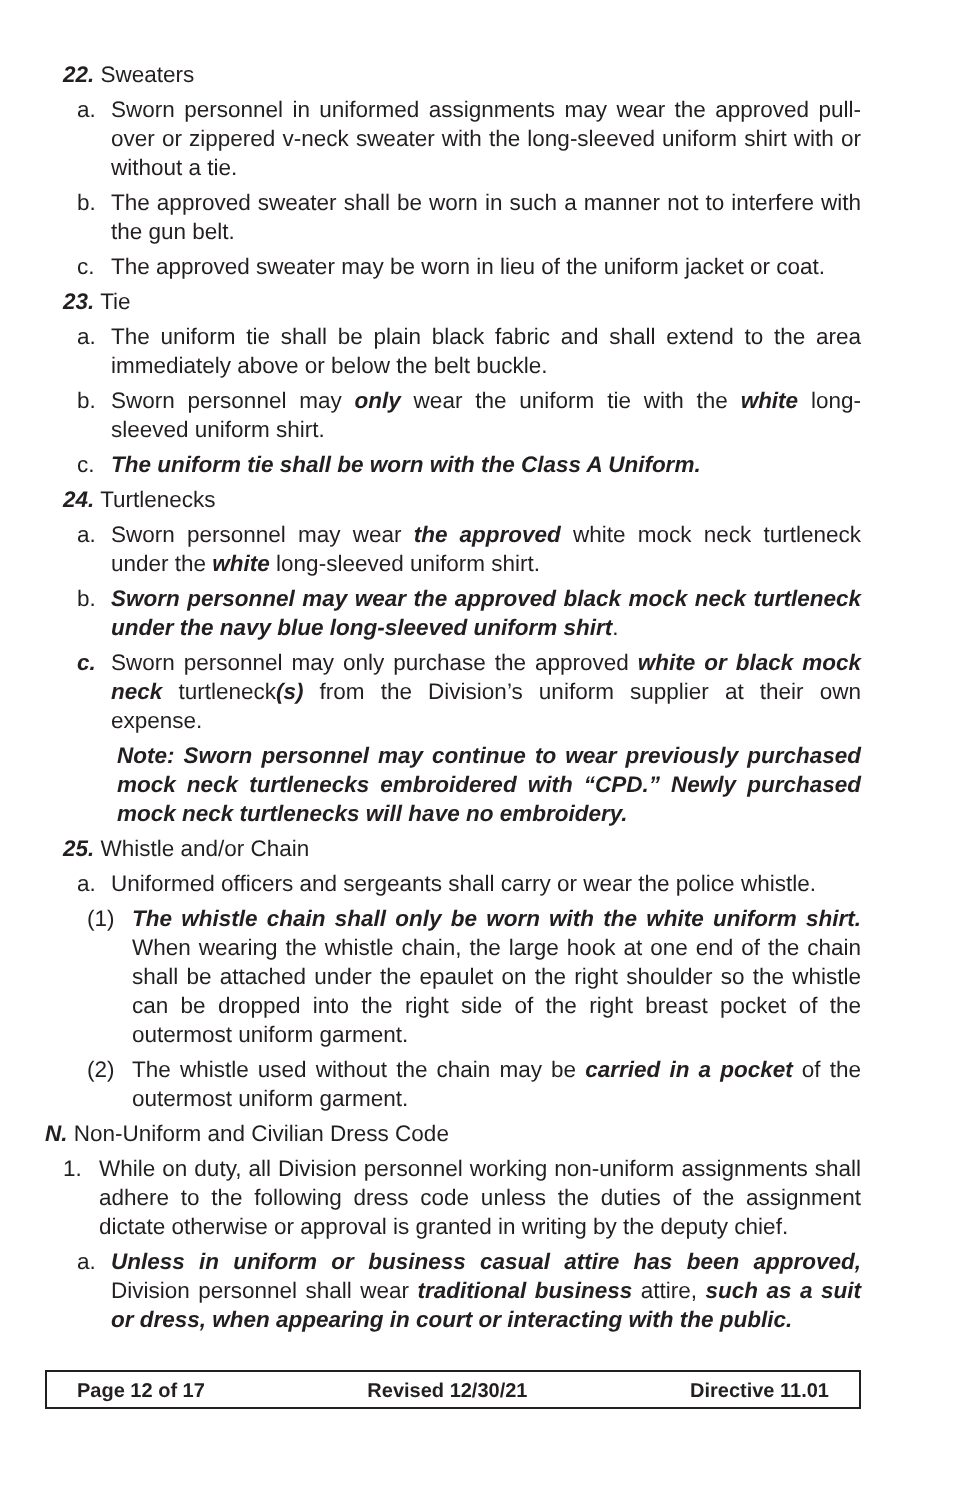22. Sweaters
a. Sworn personnel in uniformed assignments may wear the approved pull-over or zippered v-neck sweater with the long-sleeved uniform shirt with or without a tie.
b. The approved sweater shall be worn in such a manner not to interfere with the gun belt.
c. The approved sweater may be worn in lieu of the uniform jacket or coat.
23. Tie
a. The uniform tie shall be plain black fabric and shall extend to the area immediately above or below the belt buckle.
b. Sworn personnel may only wear the uniform tie with the white long-sleeved uniform shirt.
c. The uniform tie shall be worn with the Class A Uniform.
24. Turtlenecks
a. Sworn personnel may wear the approved white mock neck turtleneck under the white long-sleeved uniform shirt.
b. Sworn personnel may wear the approved black mock neck turtleneck under the navy blue long-sleeved uniform shirt.
c. Sworn personnel may only purchase the approved white or black mock neck turtleneck(s) from the Division’s uniform supplier at their own expense.
Note: Sworn personnel may continue to wear previously purchased mock neck turtlenecks embroidered with “CPD.” Newly purchased mock neck turtlenecks will have no embroidery.
25. Whistle and/or Chain
a. Uniformed officers and sergeants shall carry or wear the police whistle.
(1) The whistle chain shall only be worn with the white uniform shirt. When wearing the whistle chain, the large hook at one end of the chain shall be attached under the epaulet on the right shoulder so the whistle can be dropped into the right side of the right breast pocket of the outermost uniform garment.
(2) The whistle used without the chain may be carried in a pocket of the outermost uniform garment.
N. Non-Uniform and Civilian Dress Code
1. While on duty, all Division personnel working non-uniform assignments shall adhere to the following dress code unless the duties of the assignment dictate otherwise or approval is granted in writing by the deputy chief.
a. Unless in uniform or business casual attire has been approved, Division personnel shall wear traditional business attire, such as a suit or dress, when appearing in court or interacting with the public.
Page 12 of 17 Revised 12/30/21 Directive 11.01